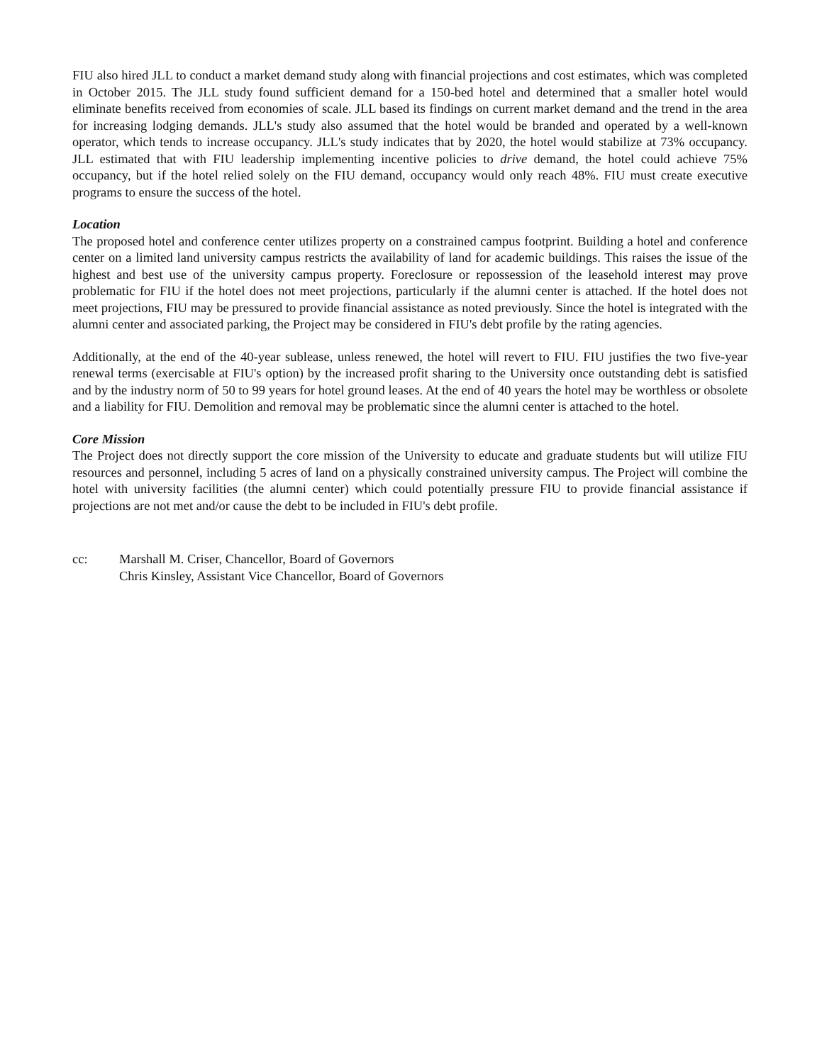FIU also hired JLL to conduct a market demand study along with financial projections and cost estimates, which was completed in October 2015. The JLL study found sufficient demand for a 150-bed hotel and determined that a smaller hotel would eliminate benefits received from economies of scale. JLL based its findings on current market demand and the trend in the area for increasing lodging demands. JLL's study also assumed that the hotel would be branded and operated by a well-known operator, which tends to increase occupancy. JLL's study indicates that by 2020, the hotel would stabilize at 73% occupancy. JLL estimated that with FIU leadership implementing incentive policies to drive demand, the hotel could achieve 75% occupancy, but if the hotel relied solely on the FIU demand, occupancy would only reach 48%. FIU must create executive programs to ensure the success of the hotel.
Location
The proposed hotel and conference center utilizes property on a constrained campus footprint. Building a hotel and conference center on a limited land university campus restricts the availability of land for academic buildings. This raises the issue of the highest and best use of the university campus property. Foreclosure or repossession of the leasehold interest may prove problematic for FIU if the hotel does not meet projections, particularly if the alumni center is attached. If the hotel does not meet projections, FIU may be pressured to provide financial assistance as noted previously. Since the hotel is integrated with the alumni center and associated parking, the Project may be considered in FIU's debt profile by the rating agencies.
Additionally, at the end of the 40-year sublease, unless renewed, the hotel will revert to FIU. FIU justifies the two five-year renewal terms (exercisable at FIU's option) by the increased profit sharing to the University once outstanding debt is satisfied and by the industry norm of 50 to 99 years for hotel ground leases. At the end of 40 years the hotel may be worthless or obsolete and a liability for FIU. Demolition and removal may be problematic since the alumni center is attached to the hotel.
Core Mission
The Project does not directly support the core mission of the University to educate and graduate students but will utilize FIU resources and personnel, including 5 acres of land on a physically constrained university campus. The Project will combine the hotel with university facilities (the alumni center) which could potentially pressure FIU to provide financial assistance if projections are not met and/or cause the debt to be included in FIU's debt profile.
cc: Marshall M. Criser, Chancellor, Board of Governors
Chris Kinsley, Assistant Vice Chancellor, Board of Governors